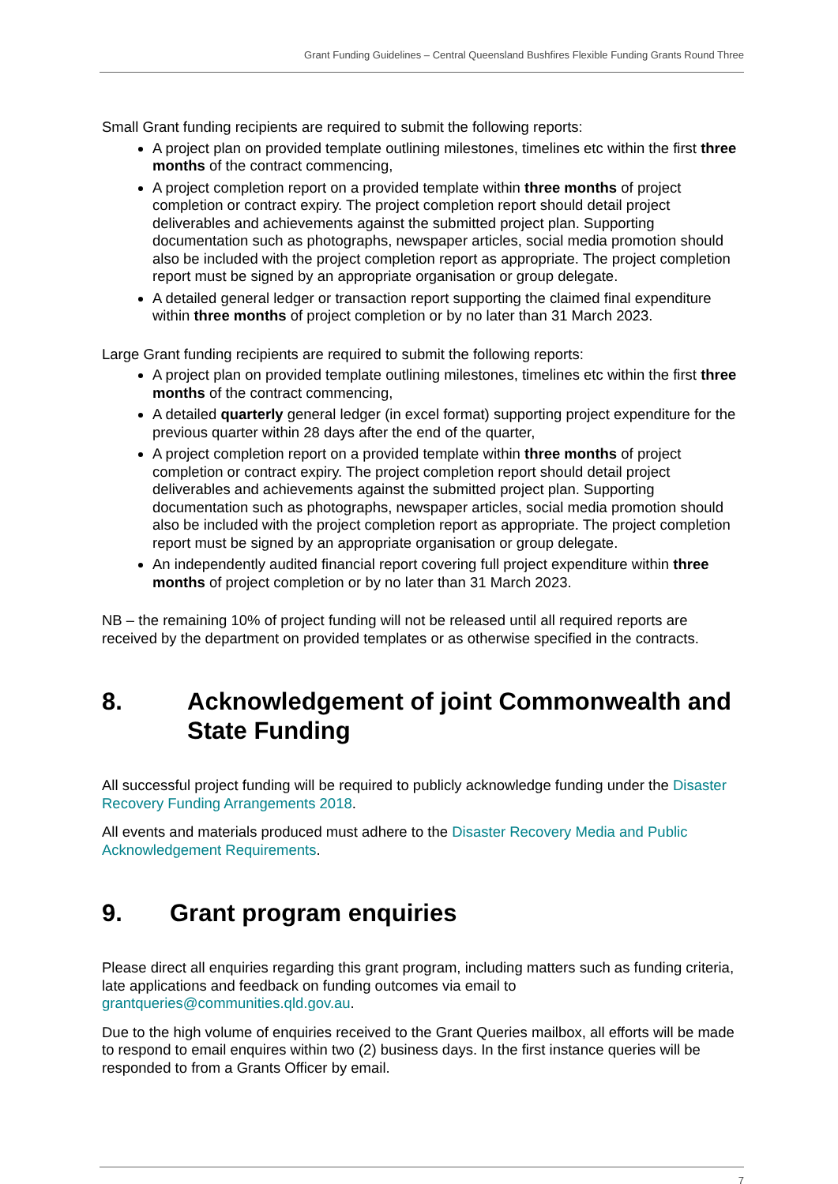Grant Funding Guidelines – Central Queensland Bushfires Flexible Funding Grants Round Three
Small Grant funding recipients are required to submit the following reports:
A project plan on provided template outlining milestones, timelines etc within the first three months of the contract commencing,
A project completion report on a provided template within three months of project completion or contract expiry. The project completion report should detail project deliverables and achievements against the submitted project plan. Supporting documentation such as photographs, newspaper articles, social media promotion should also be included with the project completion report as appropriate. The project completion report must be signed by an appropriate organisation or group delegate.
A detailed general ledger or transaction report supporting the claimed final expenditure within three months of project completion or by no later than 31 March 2023.
Large Grant funding recipients are required to submit the following reports:
A project plan on provided template outlining milestones, timelines etc within the first three months of the contract commencing,
A detailed quarterly general ledger (in excel format) supporting project expenditure for the previous quarter within 28 days after the end of the quarter,
A project completion report on a provided template within three months of project completion or contract expiry. The project completion report should detail project deliverables and achievements against the submitted project plan. Supporting documentation such as photographs, newspaper articles, social media promotion should also be included with the project completion report as appropriate. The project completion report must be signed by an appropriate organisation or group delegate.
An independently audited financial report covering full project expenditure within three months of project completion or by no later than 31 March 2023.
NB – the remaining 10% of project funding will not be released until all required reports are received by the department on provided templates or as otherwise specified in the contracts.
8. Acknowledgement of joint Commonwealth and State Funding
All successful project funding will be required to publicly acknowledge funding under the Disaster Recovery Funding Arrangements 2018.
All events and materials produced must adhere to the Disaster Recovery Media and Public Acknowledgement Requirements.
9. Grant program enquiries
Please direct all enquiries regarding this grant program, including matters such as funding criteria, late applications and feedback on funding outcomes via email to grantqueries@communities.qld.gov.au.
Due to the high volume of enquiries received to the Grant Queries mailbox, all efforts will be made to respond to email enquires within two (2) business days. In the first instance queries will be responded to from a Grants Officer by email.
7